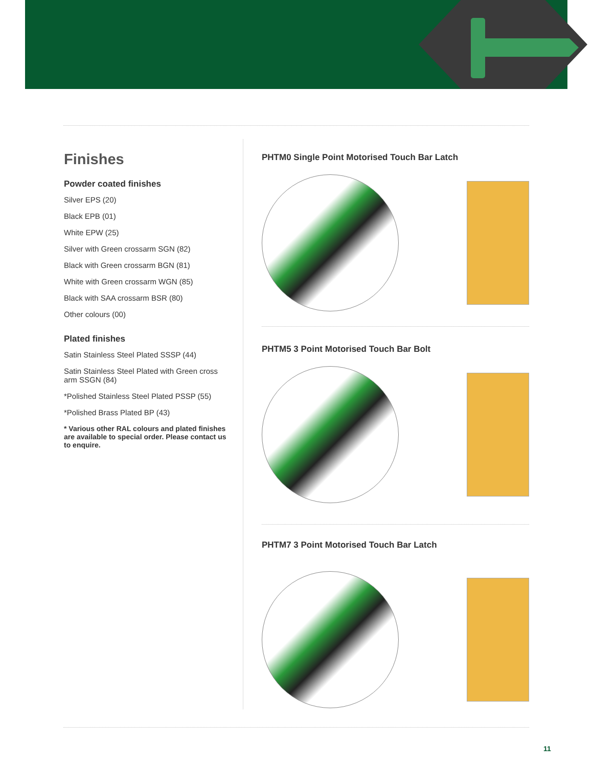Finishes
Powder coated finishes
Silver EPS (20)
Black EPB (01)
White EPW (25)
Silver with Green crossarm SGN (82)
Black with Green crossarm BGN (81)
White with Green crossarm WGN (85)
Black with SAA crossarm BSR (80)
Other colours (00)
Plated finishes
Satin Stainless Steel Plated SSSP (44)
Satin Stainless Steel Plated with Green cross arm SSGN (84)
*Polished Stainless Steel Plated PSSP (55)
*Polished Brass Plated BP (43)
* Various other RAL colours and plated finishes are available to special order. Please contact us to enquire.
PHTM0 Single Point Motorised Touch Bar Latch
PHTM5 3 Point Motorised Touch Bar Bolt
PHTM7 3 Point Motorised Touch Bar Latch
11